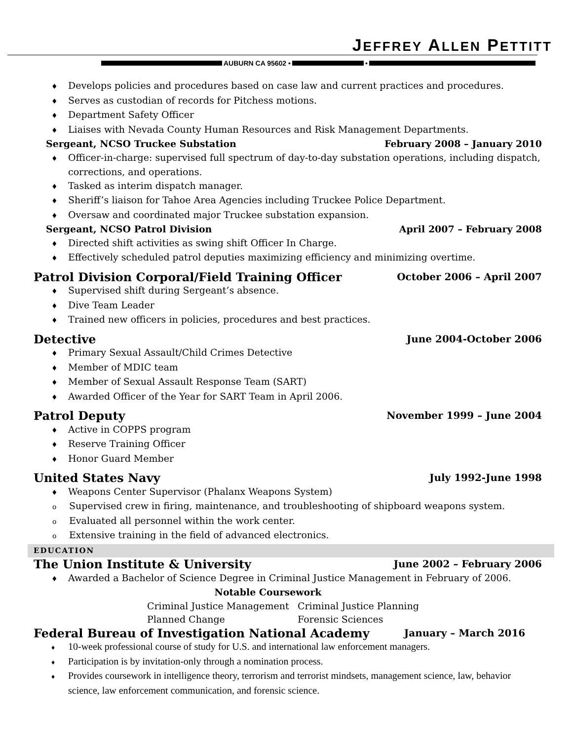JEFFREY ALLEN PETTITT
AUBURN CA 95602 • •
♦ Develops policies and procedures based on case law and current practices and procedures.
♦ Serves as custodian of records for Pitchess motions.
♦ Department Safety Officer
♦ Liaises with Nevada County Human Resources and Risk Management Departments.
Sergeant, NCSO Truckee Substation February 2008 – January 2010
♦ Officer-in-charge: supervised full spectrum of day-to-day substation operations, including dispatch, corrections, and operations.
♦ Tasked as interim dispatch manager.
♦ Sheriff’s liaison for Tahoe Area Agencies including Truckee Police Department.
♦ Oversaw and coordinated major Truckee substation expansion.
Sergeant, NCSO Patrol Division April 2007 – February 2008
♦ Directed shift activities as swing shift Officer In Charge.
♦ Effectively scheduled patrol deputies maximizing efficiency and minimizing overtime.
Patrol Division Corporal/Field Training Officer October 2006 – April 2007
♦ Supervised shift during Sergeant’s absence.
♦ Dive Team Leader
♦ Trained new officers in policies, procedures and best practices.
Detective June 2004-October 2006
♦ Primary Sexual Assault/Child Crimes Detective
♦ Member of MDIC team
♦ Member of Sexual Assault Response Team (SART)
♦ Awarded Officer of the Year for SART Team in April 2006.
Patrol Deputy November 1999 – June 2004
♦ Active in COPPS program
♦ Reserve Training Officer
♦ Honor Guard Member
United States Navy July 1992-June 1998
♦ Weapons Center Supervisor (Phalanx Weapons System)
o Supervised crew in firing, maintenance, and troubleshooting of shipboard weapons system.
o Evaluated all personnel within the work center.
o Extensive training in the field of advanced electronics.
EDUCATION
The Union Institute & University June 2002 – February 2006
♦ Awarded a Bachelor of Science Degree in Criminal Justice Management in February of 2006.
Notable Coursework
Criminal Justice Management Criminal Justice Planning Planned Change Forensic Sciences
Federal Bureau of Investigation National Academy January – March 2016
♦ 10-week professional course of study for U.S. and international law enforcement managers.
♦ Participation is by invitation-only through a nomination process.
♦ Provides coursework in intelligence theory, terrorism and terrorist mindsets, management science, law, behavior science, law enforcement communication, and forensic science.